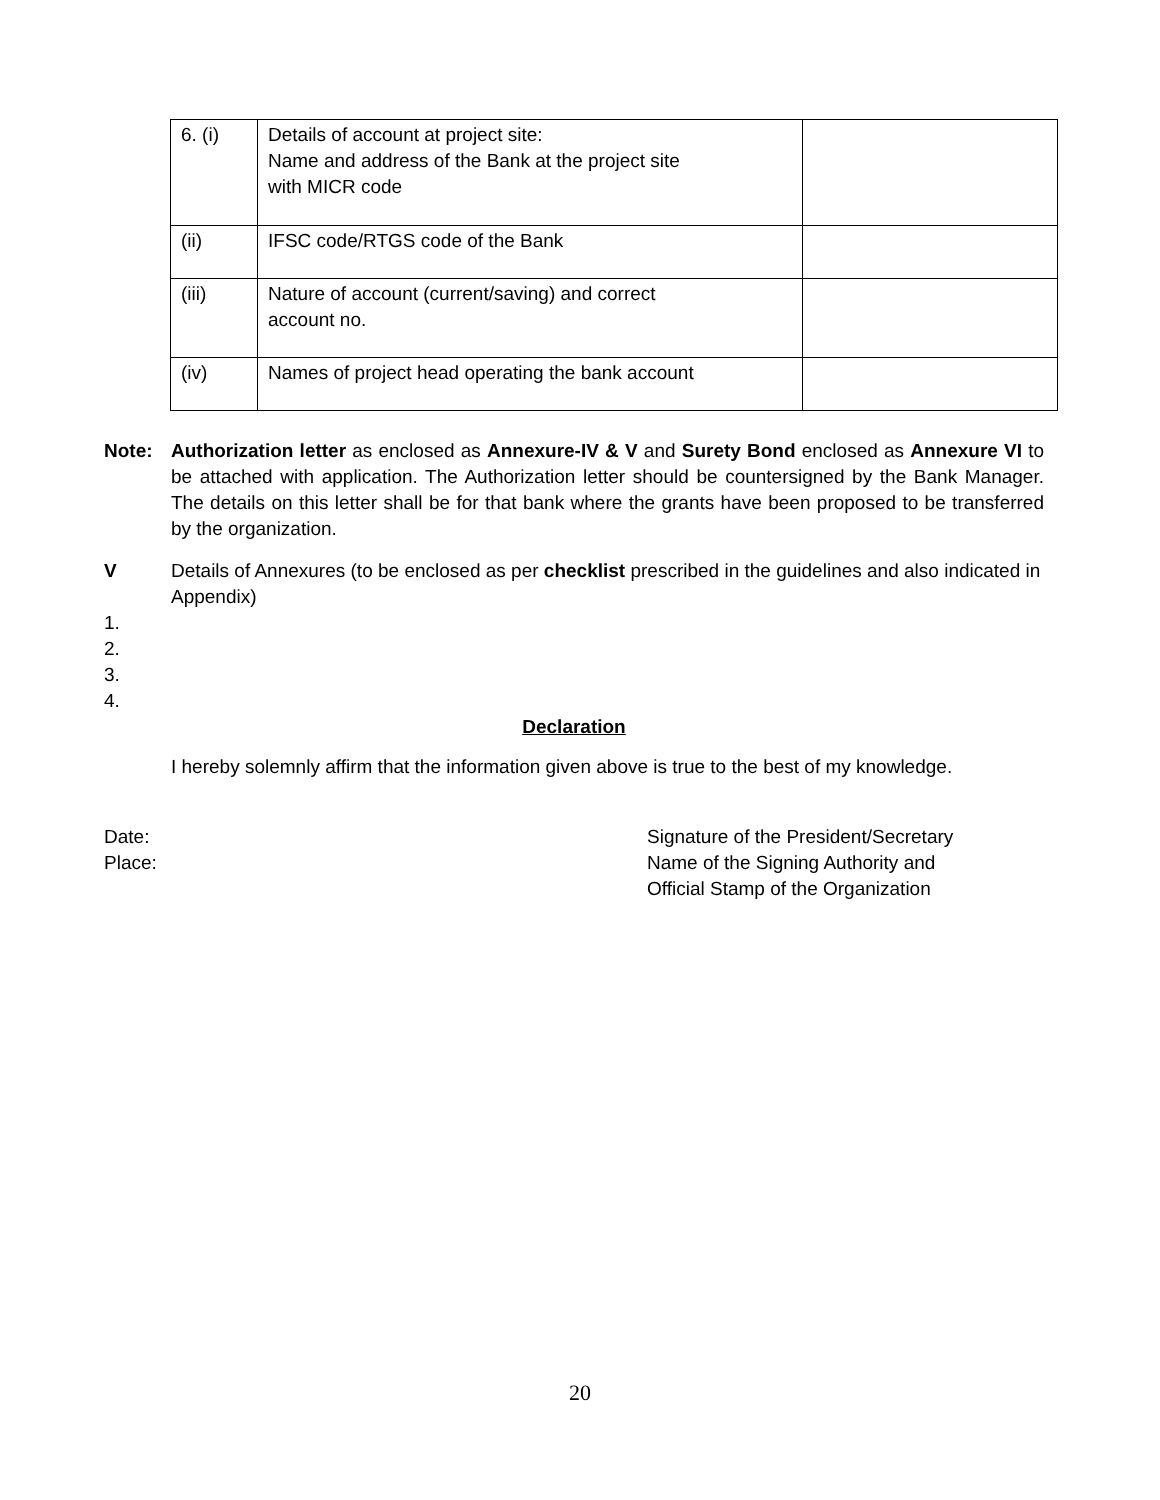| 6. (i) | Details of account at project site: Name and address of the Bank at the project site with MICR code | |
| (ii) | IFSC code/RTGS code of the Bank | |
| (iii) | Nature of account (current/saving) and correct account no. | |
| (iv) | Names of project head operating the bank account | |
Note: Authorization letter as enclosed as Annexure-IV & V and Surety Bond enclosed as Annexure VI to be attached with application. The Authorization letter should be countersigned by the Bank Manager. The details on this letter shall be for that bank where the grants have been proposed to be transferred by the organization.
V Details of Annexures (to be enclosed as per checklist prescribed in the guidelines and also indicated in Appendix)
1.
2.
3.
4.
Declaration
I hereby solemnly affirm that the information given above is true to the best of my knowledge.
Date:
Place:
Signature of the President/Secretary
Name of the Signing Authority and
Official Stamp of the Organization
20